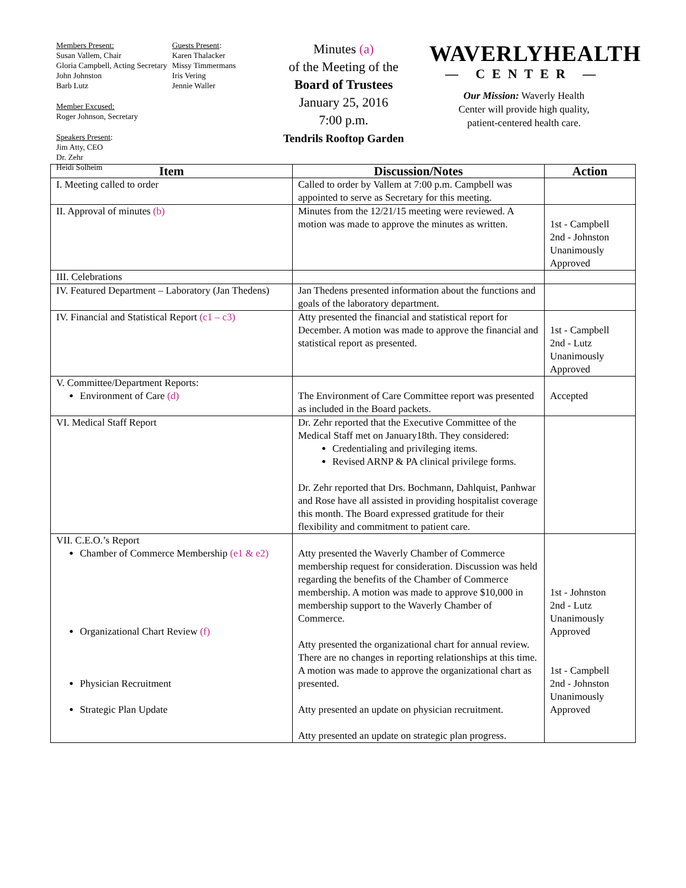Members Present:
Susan Vallem, Chair
Gloria Campbell, Acting Secretary
John Johnston
Barb Lutz
Member Excused:
Roger Johnson, Secretary
Speakers Present:
Jim Atty, CEO
Dr. Zehr
Heidi Solheim
Guests Present:
Karen Thalacker
Missy Timmermans
Iris Vering
Jennie Waller
Minutes (a)
of the Meeting of the
Board of Trustees
January 25, 2016
7:00 p.m.
Tendrils Rooftop Garden
WAVERLYHEALTH
— CENTER —
Our Mission: Waverly Health
Center will provide high quality,
patient-centered health care.
| Item | Discussion/Notes | Action |
| --- | --- | --- |
| I. Meeting called to order | Called to order by Vallem at 7:00 p.m. Campbell was appointed to serve as Secretary for this meeting. | |
| II. Approval of minutes (b) | Minutes from the 12/21/15 meeting were reviewed. A motion was made to approve the minutes as written. | 1st - Campbell 2nd - Johnston Unanimously Approved |
| III. Celebrations | | |
| IV. Featured Department – Laboratory (Jan Thedens) | Jan Thedens presented information about the functions and goals of the laboratory department. | |
| IV. Financial and Statistical Report (c1 – c3) | Atty presented the financial and statistical report for December. A motion was made to approve the financial and statistical report as presented. | 1st - Campbell 2nd - Lutz Unanimously Approved |
| V. Committee/Department Reports: Environment of Care (d) | The Environment of Care Committee report was presented as included in the Board packets. | Accepted |
| VI. Medical Staff Report | Dr. Zehr reported that the Executive Committee of the Medical Staff met on January18th. They considered: Credentialing and privileging items. Revised ARNP & PA clinical privilege forms. Dr. Zehr reported that Drs. Bochmann, Dahlquist, Panhwar and Rose have all assisted in providing hospitalist coverage this month. The Board expressed gratitude for their flexibility and commitment to patient care. | |
| VII. C.E.O.’s Report Chamber of Commerce Membership (e1 & e2) Organizational Chart Review (f) Physician Recruitment Strategic Plan Update | Atty presented the Waverly Chamber of Commerce membership request for consideration. Discussion was held regarding the benefits of the Chamber of Commerce membership. A motion was made to approve $10,000 in membership support to the Waverly Chamber of Commerce. Atty presented the organizational chart for annual review. There are no changes in reporting relationships at this time. A motion was made to approve the organizational chart as presented. Atty presented an update on physician recruitment. Atty presented an update on strategic plan progress. | 1st - Johnston 2nd - Lutz Unanimously Approved 1st - Campbell 2nd - Johnston Unanimously Approved |